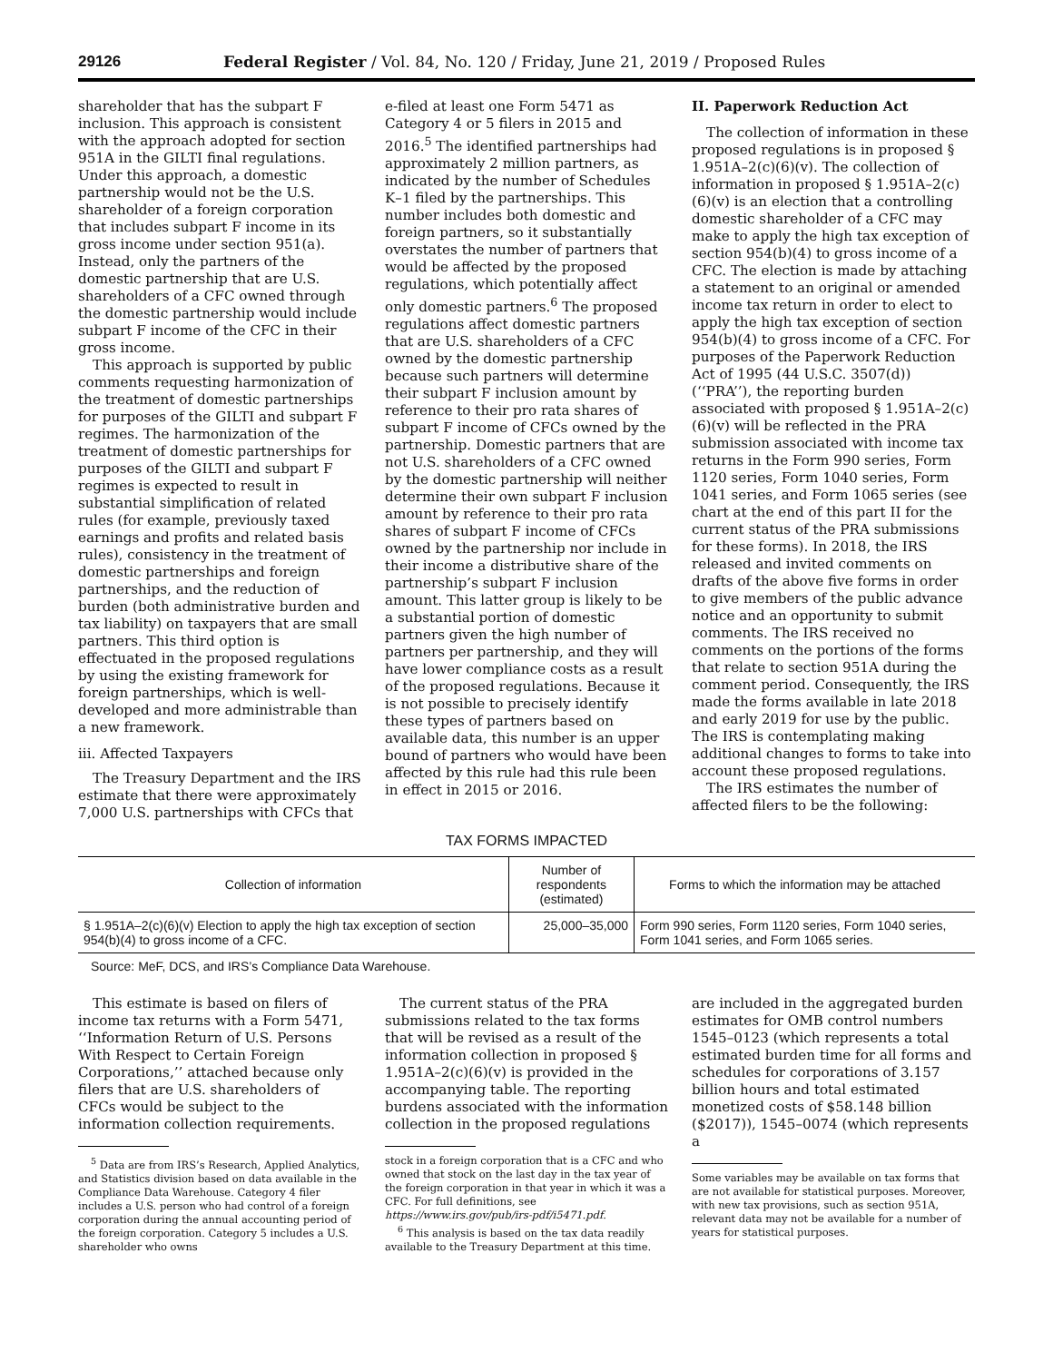29126 Federal Register / Vol. 84, No. 120 / Friday, June 21, 2019 / Proposed Rules
shareholder that has the subpart F inclusion. This approach is consistent with the approach adopted for section 951A in the GILTI final regulations. Under this approach, a domestic partnership would not be the U.S. shareholder of a foreign corporation that includes subpart F income in its gross income under section 951(a). Instead, only the partners of the domestic partnership that are U.S. shareholders of a CFC owned through the domestic partnership would include subpart F income of the CFC in their gross income.
This approach is supported by public comments requesting harmonization of the treatment of domestic partnerships for purposes of the GILTI and subpart F regimes. The harmonization of the treatment of domestic partnerships for purposes of the GILTI and subpart F regimes is expected to result in substantial simplification of related rules (for example, previously taxed earnings and profits and related basis rules), consistency in the treatment of domestic partnerships and foreign partnerships, and the reduction of burden (both administrative burden and tax liability) on taxpayers that are small partners. This third option is effectuated in the proposed regulations by using the existing framework for foreign partnerships, which is well-developed and more administrable than a new framework.
iii. Affected Taxpayers
The Treasury Department and the IRS estimate that there were approximately 7,000 U.S. partnerships with CFCs that
e-filed at least one Form 5471 as Category 4 or 5 filers in 2015 and 2016.<sup>5</sup> The identified partnerships had approximately 2 million partners, as indicated by the number of Schedules K–1 filed by the partnerships. This number includes both domestic and foreign partners, so it substantially overstates the number of partners that would be affected by the proposed regulations, which potentially affect only domestic partners.<sup>6</sup> The proposed regulations affect domestic partners that are U.S. shareholders of a CFC owned by the domestic partnership because such partners will determine their subpart F inclusion amount by reference to their pro rata shares of subpart F income of CFCs owned by the partnership. Domestic partners that are not U.S. shareholders of a CFC owned by the domestic partnership will neither determine their own subpart F inclusion amount by reference to their pro rata shares of subpart F income of CFCs owned by the partnership nor include in their income a distributive share of the partnership’s subpart F inclusion amount. This latter group is likely to be a substantial portion of domestic partners given the high number of partners per partnership, and they will have lower compliance costs as a result of the proposed regulations. Because it is not possible to precisely identify these types of partners based on available data, this number is an upper bound of partners who would have been affected by this rule had this rule been in effect in 2015 or 2016.
II. Paperwork Reduction Act
The collection of information in these proposed regulations is in proposed § 1.951A–2(c)(6)(v). The collection of information in proposed § 1.951A–2(c)(6)(v) is an election that a controlling domestic shareholder of a CFC may make to apply the high tax exception of section 954(b)(4) to gross income of a CFC. The election is made by attaching a statement to an original or amended income tax return in order to elect to apply the high tax exception of section 954(b)(4) to gross income of a CFC. For purposes of the Paperwork Reduction Act of 1995 (44 U.S.C. 3507(d)) (‘‘PRA’’), the reporting burden associated with proposed § 1.951A–2(c)(6)(v) will be reflected in the PRA submission associated with income tax returns in the Form 990 series, Form 1120 series, Form 1040 series, Form 1041 series, and Form 1065 series (see chart at the end of this part II for the current status of the PRA submissions for these forms). In 2018, the IRS released and invited comments on drafts of the above five forms in order to give members of the public advance notice and an opportunity to submit comments. The IRS received no comments on the portions of the forms that relate to section 951A during the comment period. Consequently, the IRS made the forms available in late 2018 and early 2019 for use by the public. The IRS is contemplating making additional changes to forms to take into account these proposed regulations.
The IRS estimates the number of affected filers to be the following:
TAX FORMS IMPACTED
| Collection of information | Number of respondents (estimated) | Forms to which the information may be attached |
| --- | --- | --- |
| § 1.951A–2(c)(6)(v) Election to apply the high tax exception of section 954(b)(4) to gross income of a CFC. | 25,000–35,000 | Form 990 series, Form 1120 series, Form 1040 series, Form 1041 series, and Form 1065 series. |
Source: MeF, DCS, and IRS’s Compliance Data Warehouse.
This estimate is based on filers of income tax returns with a Form 5471, ‘‘Information Return of U.S. Persons With Respect to Certain Foreign Corporations,’’ attached because only filers that are U.S. shareholders of CFCs would be subject to the information collection requirements.
<sup>5</sup> Data are from IRS’s Research, Applied Analytics, and Statistics division based on data available in the Compliance Data Warehouse. Category 4 filer includes a U.S. person who had control of a foreign corporation during the annual accounting period of the foreign corporation. Category 5 includes a U.S. shareholder who owns
The current status of the PRA submissions related to the tax forms that will be revised as a result of the information collection in proposed § 1.951A–2(c)(6)(v) is provided in the accompanying table. The reporting burdens associated with the information collection in the proposed regulations
stock in a foreign corporation that is a CFC and who owned that stock on the last day in the tax year of the foreign corporation in that year in which it was a CFC. For full definitions, see https://www.irs.gov/pub/irs-pdf/i5471.pdf.
<sup>6</sup> This analysis is based on the tax data readily available to the Treasury Department at this time.
are included in the aggregated burden estimates for OMB control numbers 1545–0123 (which represents a total estimated burden time for all forms and schedules for corporations of 3.157 billion hours and total estimated monetized costs of $58.148 billion ($2017)), 1545–0074 (which represents a
Some variables may be available on tax forms that are not available for statistical purposes. Moreover, with new tax provisions, such as section 951A, relevant data may not be available for a number of years for statistical purposes.